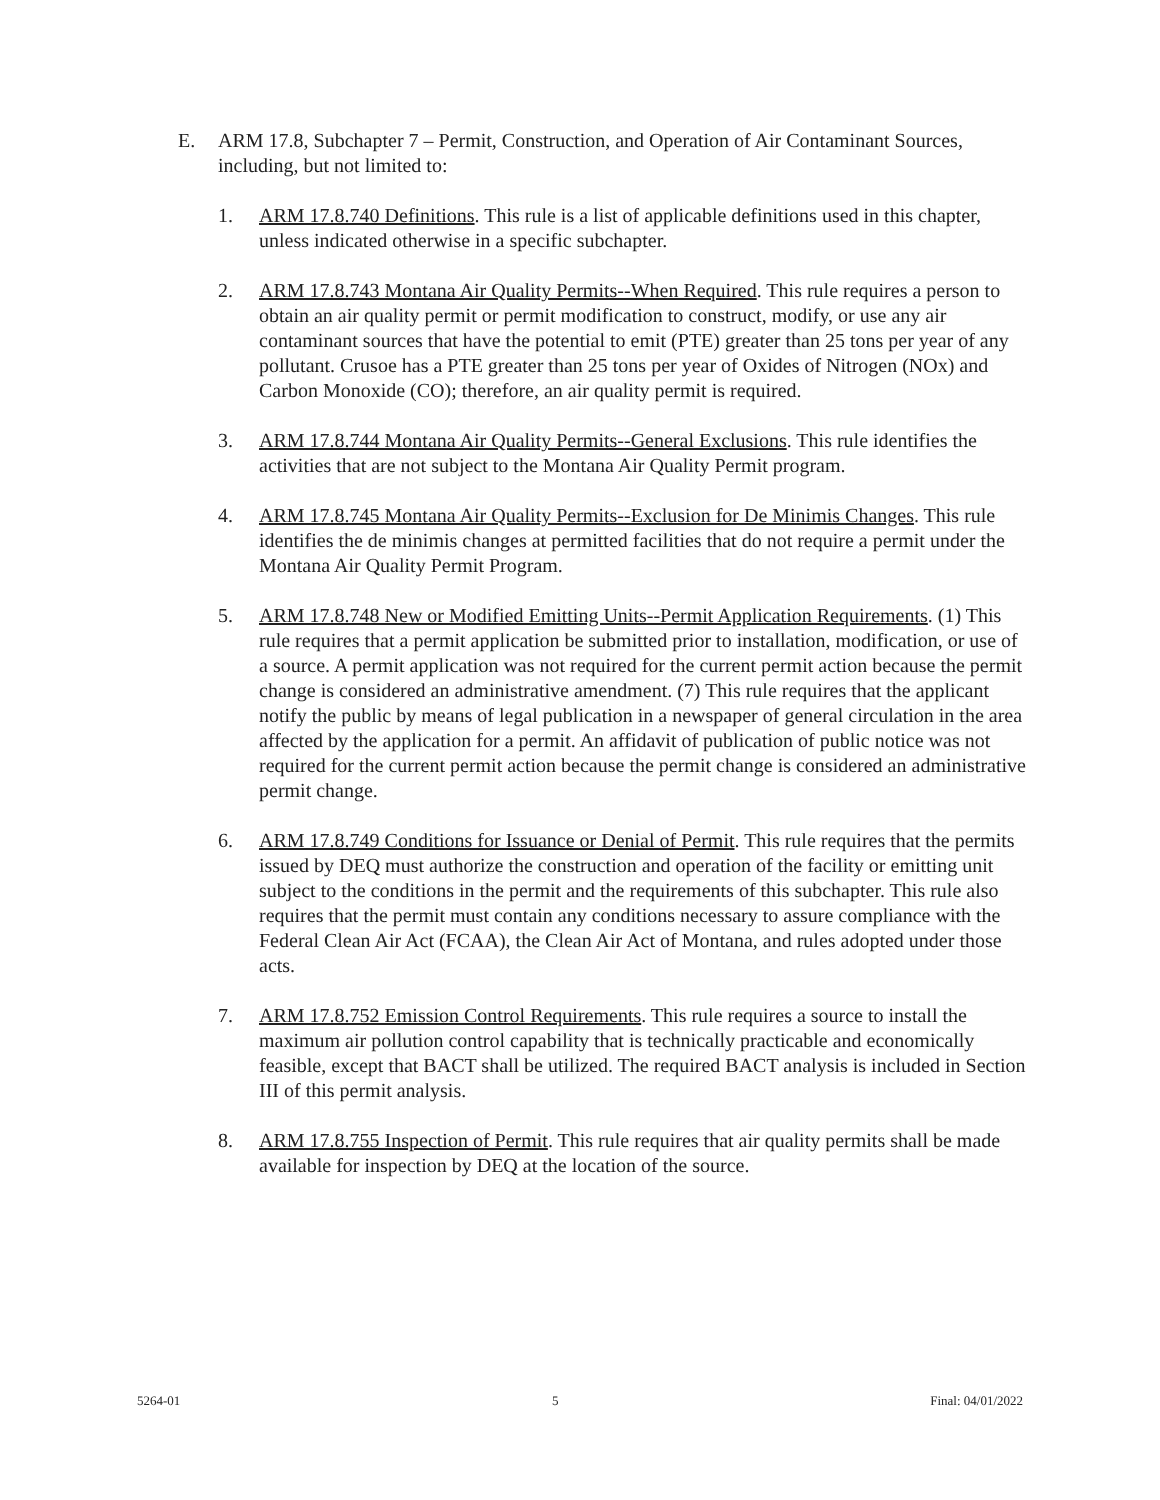E. ARM 17.8, Subchapter 7 – Permit, Construction, and Operation of Air Contaminant Sources, including, but not limited to:
1. ARM 17.8.740 Definitions. This rule is a list of applicable definitions used in this chapter, unless indicated otherwise in a specific subchapter.
2. ARM 17.8.743 Montana Air Quality Permits--When Required. This rule requires a person to obtain an air quality permit or permit modification to construct, modify, or use any air contaminant sources that have the potential to emit (PTE) greater than 25 tons per year of any pollutant. Crusoe has a PTE greater than 25 tons per year of Oxides of Nitrogen (NOx) and Carbon Monoxide (CO); therefore, an air quality permit is required.
3. ARM 17.8.744 Montana Air Quality Permits--General Exclusions. This rule identifies the activities that are not subject to the Montana Air Quality Permit program.
4. ARM 17.8.745 Montana Air Quality Permits--Exclusion for De Minimis Changes. This rule identifies the de minimis changes at permitted facilities that do not require a permit under the Montana Air Quality Permit Program.
5. ARM 17.8.748 New or Modified Emitting Units--Permit Application Requirements. (1) This rule requires that a permit application be submitted prior to installation, modification, or use of a source. A permit application was not required for the current permit action because the permit change is considered an administrative amendment. (7) This rule requires that the applicant notify the public by means of legal publication in a newspaper of general circulation in the area affected by the application for a permit. An affidavit of publication of public notice was not required for the current permit action because the permit change is considered an administrative permit change.
6. ARM 17.8.749 Conditions for Issuance or Denial of Permit. This rule requires that the permits issued by DEQ must authorize the construction and operation of the facility or emitting unit subject to the conditions in the permit and the requirements of this subchapter. This rule also requires that the permit must contain any conditions necessary to assure compliance with the Federal Clean Air Act (FCAA), the Clean Air Act of Montana, and rules adopted under those acts.
7. ARM 17.8.752 Emission Control Requirements. This rule requires a source to install the maximum air pollution control capability that is technically practicable and economically feasible, except that BACT shall be utilized. The required BACT analysis is included in Section III of this permit analysis.
8. ARM 17.8.755 Inspection of Permit. This rule requires that air quality permits shall be made available for inspection by DEQ at the location of the source.
5264-01 5 Final: 04/01/2022